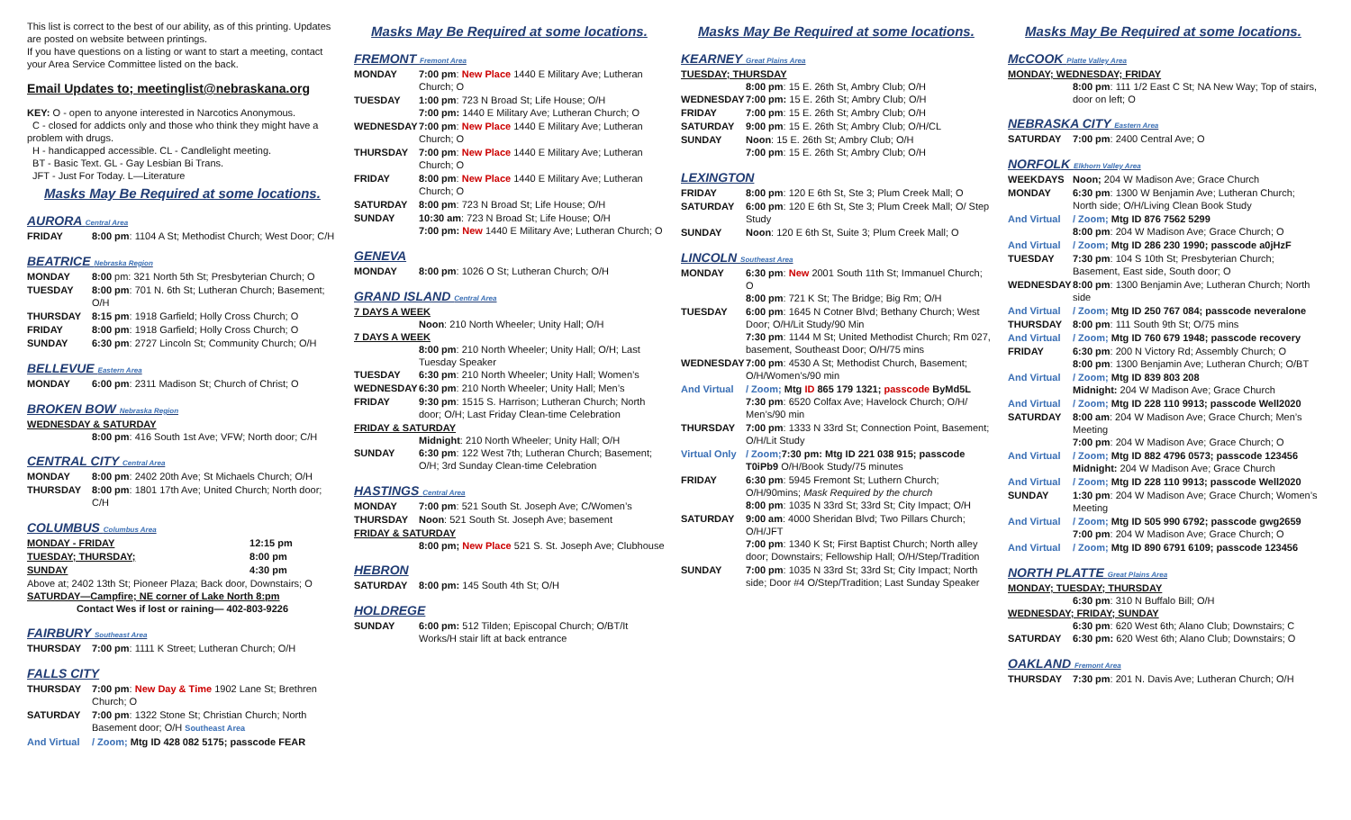This list is correct to the best of our ability, as of this printing. Updates are posted on website between printings.
If you have questions on a listing or want to start a meeting, contact your Area Service Committee listed on the back.
Email Updates to; meetinglist@nebraskana.org
KEY: O - open to anyone interested in Narcotics Anonymous.
C - closed for addicts only and those who think they might have a problem with drugs.
H - handicapped accessible. CL - Candlelight meeting.
BT - Basic Text. GL - Gay Lesbian Bi Trans.
JFT - Just For Today. L—Literature
Masks May Be Required at some locations.
AURORA Central Area
| FRIDAY | 8:00 pm : 1104 A St; Methodist Church; West Door; C/H |
BEATRICE Nebraska Region
| MONDAY | 8:00 pm: 321 North 5th St; Presbyterian Church; O |
| TUESDAY | 8:00 pm : 701 N. 6th St; Lutheran Church; Basement; O/H |
| THURSDAY | 8:15 pm : 1918 Garfield; Holly Cross Church; O |
| FRIDAY | 8:00 pm : 1918 Garfield; Holly Cross Church; O |
| SUNDAY | 6:30 pm : 2727 Lincoln St; Community Church; O/H |
BELLEVUE Eastern Area
| MONDAY | 6:00 pm : 2311 Madison St; Church of Christ; O |
BROKEN BOW Nebraska Region
WEDNESDAY & SATURDAY
8:00 pm: 416 South 1st Ave; VFW; North door; C/H
CENTRAL CITY Central Area
| MONDAY | 8:00 pm : 2402 20th Ave; St Michaels Church; O/H |
| THURSDAY | 8:00 pm : 1801 17th Ave; United Church; North door; C/H |
COLUMBUS Columbus Area
| MONDAY - FRIDAY | 12:15 pm |
| TUESDAY; THURSDAY; | 8:00 pm |
| SUNDAY | 4:30 pm |
Above at; 2402 13th St; Pioneer Plaza; Back door, Downstairs; O
SATURDAY—Campfire; NE corner of Lake North 8:pm
Contact Wes if lost or raining— 402-803-9226
FAIRBURY Southeast Area
| THURSDAY | 7:00 pm : 1111 K Street; Lutheran Church; O/H |
FALLS CITY
| THURSDAY | 7:00 pm : New Day & Time 1902 Lane St; Brethren Church; O |
| SATURDAY | 7:00 pm : 1322 Stone St; Christian Church; North Basement door; O/H Southeast Area |
| And Virtual | / Zoom; Mtg ID 428 082 5175; passcode FEAR |
Masks May Be Required at some locations.
FREMONT Fremont Area
| MONDAY | 7:00 pm : New Place 1440 E Military Ave; Lutheran Church; O |
| TUESDAY | 1:00 pm : 723 N Broad St; Life House; O/H 7:00 pm: 1440 E Military Ave; Lutheran Church; O |
| WEDNESDAY | 7:00 pm : New Place 1440 E Military Ave; Lutheran Church; O |
| THURSDAY | 7:00 pm : New Place 1440 E Military Ave; Lutheran Church; O |
| FRIDAY | 8:00 pm : New Place 1440 E Military Ave; Lutheran Church; O |
| SATURDAY | 8:00 pm : 723 N Broad St; Life House; O/H |
| SUNDAY | 10:30 am : 723 N Broad St; Life House; O/H 7:00 pm: New 1440 E Military Ave; Lutheran Church; O |
GENEVA
| MONDAY | 8:00 pm : 1026 O St; Lutheran Church; O/H |
GRAND ISLAND Central Area
7 DAYS A WEEK
Noon: 210 North Wheeler; Unity Hall; O/H
7 DAYS A WEEK
8:00 pm: 210 North Wheeler; Unity Hall; O/H; Last Tuesday Speaker
| TUESDAY | 6:30 pm : 210 North Wheeler; Unity Hall; Women’s |
| WEDNESDAY | 6:30 pm : 210 North Wheeler; Unity Hall; Men’s |
| FRIDAY | 9:30 pm : 1515 S. Harrison; Lutheran Church; North door; O/H; Last Friday Clean-time Celebration |
FRIDAY & SATURDAY
Midnight: 210 North Wheeler; Unity Hall; O/H
| SUNDAY | 6:30 pm : 122 West 7th; Lutheran Church; Basement; O/H; 3rd Sunday Clean-time Celebration |
HASTINGS Central Area
| MONDAY | 7:00 pm : 521 South St. Joseph Ave; C/Women’s |
| THURSDAY | Noon : 521 South St. Joseph Ave; basement |
FRIDAY & SATURDAY
8:00 pm; New Place 521 S. St. Joseph Ave; Clubhouse
HEBRON
| SATURDAY | 8:00 pm: 145 South 4th St; O/H |
HOLDREGE
| SUNDAY | 6:00 pm: 512 Tilden; Episcopal Church; O/BT/It Works/H stair lift at back entrance |
Masks May Be Required at some locations.
KEARNEY Great Plains Area
TUESDAY; THURSDAY
8:00 pm: 15 E. 26th St, Ambry Club; O/H
| WEDNESDAY | 7:00 pm: 15 E. 26th St; Ambry Club; O/H |
| FRIDAY | 7:00 pm : 15 E. 26th St; Ambry Club; O/H |
| SATURDAY | 9:00 pm : 15 E. 26th St; Ambry Club; O/H/CL |
| SUNDAY | Noon : 15 E. 26th St; Ambry Club; O/H 7:00 pm : 15 E. 26th St; Ambry Club; O/H |
LEXINGTON
| FRIDAY | 8:00 pm : 120 E 6th St, Ste 3; Plum Creek Mall; O |
| SATURDAY | 6:00 pm : 120 E 6th St, Ste 3; Plum Creek Mall; O/ Step Study |
| SUNDAY | Noon : 120 E 6th St, Suite 3; Plum Creek Mall; O |
LINCOLN Southeast Area
| MONDAY | 6:30 pm : New 2001 South 11th St; Immanuel Church; O 8:00 pm : 721 K St; The Bridge; Big Rm; O/H |
| TUESDAY | 6:00 pm : 1645 N Cotner Blvd; Bethany Church; West Door; O/H/Lit Study/90 Min 7:30 pm : 1144 M St; United Methodist Church; Rm 027, basement, Southeast Door; O/H/75 mins |
| WEDNESDAY | 7:00 pm : 4530 A St; Methodist Church, Basement; O/H/Women’s/90 min |
| And Virtual | / Zoom; Mtg ID 865 179 1321; passcode ByMd5L 7:30 pm : 6520 Colfax Ave; Havelock Church; O/H/ Men’s/90 min |
| THURSDAY | 7:00 pm : 1333 N 33rd St; Connection Point, Basement; O/H/Lit Study |
| Virtual Only | / Zoom; 7:30 pm: Mtg ID 221 038 915; passcode T0iPb9 O/H/Book Study/75 minutes |
| FRIDAY | 6:30 pm : 5945 Fremont St; Luthern Church; O/H/90mins; Mask Required by the church 8:00 pm : 1035 N 33rd St; 33rd St; City Impact; O/H |
| SATURDAY | 9:00 am : 4000 Sheridan Blvd; Two Pillars Church; O/H/JFT 7:00 pm : 1340 K St; First Baptist Church; North alley door; Downstairs; Fellowship Hall; O/H/Step/Tradition |
| SUNDAY | 7:00 pm : 1035 N 33rd St; 33rd St; City Impact; North side; Door #4 O/Step/Tradition; Last Sunday Speaker |
Masks May Be Required at some locations.
McCOOK Platte Valley Area
MONDAY; WEDNESDAY; FRIDAY
8:00 pm: 111 1/2 East C St; NA New Way; Top of stairs, door on left; O
NEBRASKA CITY Eastern Area
| SATURDAY | 7:00 pm : 2400 Central Ave; O |
NORFOLK Elkhorn Valley Area
| WEEKDAYS | Noon; 204 W Madison Ave; Grace Church |
| MONDAY | 6:30 pm : 1300 W Benjamin Ave; Lutheran Church; North side; O/H/Living Clean Book Study |
| And Virtual | / Zoom; Mtg ID 876 7562 5299 8:00 pm : 204 W Madison Ave; Grace Church; O |
| And Virtual | / Zoom; Mtg ID 286 230 1990; passcode a0jHzF |
| TUESDAY | 7:30 pm : 104 S 10th St; Presbyterian Church; Basement, East side, South door; O |
| WEDNESDAY | 8:00 pm : 1300 Benjamin Ave; Lutheran Church; North side |
| And Virtual | / Zoom; Mtg ID 250 767 084; passcode neveralone |
| THURSDAY | 8:00 pm : 111 South 9th St; O/75 mins |
| And Virtual | / Zoom; Mtg ID 760 679 1948; passcode recovery |
| FRIDAY | 6:30 pm : 200 N Victory Rd; Assembly Church; O 8:00 pm : 1300 Benjamin Ave; Lutheran Church; O/BT |
| And Virtual | / Zoom; Mtg ID 839 803 208 Midnight: 204 W Madison Ave; Grace Church |
| And Virtual | / Zoom; Mtg ID 228 110 9913; passcode Well2020 |
| SATURDAY | 8:00 am : 204 W Madison Ave; Grace Church; Men’s Meeting 7:00 pm : 204 W Madison Ave; Grace Church; O |
| And Virtual | / Zoom; Mtg ID 882 4796 0573; passcode 123456 Midnight: 204 W Madison Ave; Grace Church |
| And Virtual | / Zoom; Mtg ID 228 110 9913; passcode Well2020 |
| SUNDAY | 1:30 pm : 204 W Madison Ave; Grace Church; Women’s Meeting |
| And Virtual | / Zoom; Mtg ID 505 990 6792; passcode gwg2659 7:00 pm : 204 W Madison Ave; Grace Church; O |
| And Virtual | / Zoom; Mtg ID 890 6791 6109; passcode 123456 |
NORTH PLATTE Great Plains Area
MONDAY; TUESDAY; THURSDAY
6:30 pm: 310 N Buffalo Bill; O/H
WEDNESDAY; FRIDAY; SUNDAY
6:30 pm: 620 West 6th; Alano Club; Downstairs; C
| SATURDAY | 6:30 pm: 620 West 6th; Alano Club; Downstairs; O |
OAKLAND Fremont Area
| THURSDAY | 7:30 pm : 201 N. Davis Ave; Lutheran Church; O/H |